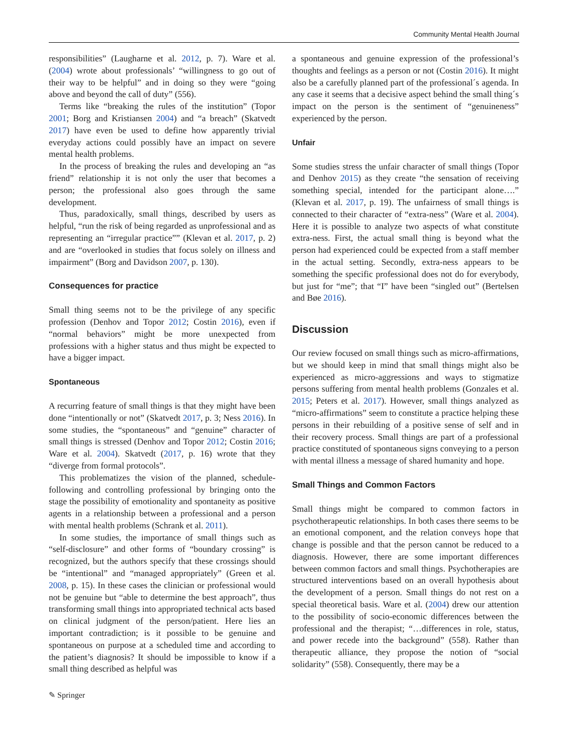Community Mental Health Journal
responsibilities” (Laugharne et al. 2012, p. 7). Ware et al. (2004) wrote about professionals’ “willingness to go out of their way to be helpful” and in doing so they were “going above and beyond the call of duty” (556).
Terms like “breaking the rules of the institution” (Topor 2001; Borg and Kristiansen 2004) and “a breach” (Skatvedt 2017) have even be used to define how apparently trivial everyday actions could possibly have an impact on severe mental health problems.
In the process of breaking the rules and developing an “as friend” relationship it is not only the user that becomes a person; the professional also goes through the same development.
Thus, paradoxically, small things, described by users as helpful, “run the risk of being regarded as unprofessional and as representing an “irregular practice”” (Klevan et al. 2017, p. 2) and are “overlooked in studies that focus solely on illness and impairment” (Borg and Davidson 2007, p. 130).
Consequences for practice
Small thing seems not to be the privilege of any specific profession (Denhov and Topor 2012; Costin 2016), even if “normal behaviors” might be more unexpected from professions with a higher status and thus might be expected to have a bigger impact.
Spontaneous
A recurring feature of small things is that they might have been done “intentionally or not” (Skatvedt 2017, p. 3; Ness 2016). In some studies, the “spontaneous” and “genuine” character of small things is stressed (Denhov and Topor 2012; Costin 2016; Ware et al. 2004). Skatvedt (2017, p. 16) wrote that they “diverge from formal protocols”.
This problematizes the vision of the planned, schedule-following and controlling professional by bringing onto the stage the possibility of emotionality and spontaneity as positive agents in a relationship between a professional and a person with mental health problems (Schrank et al. 2011).
In some studies, the importance of small things such as “self-disclosure” and other forms of “boundary crossing” is recognized, but the authors specify that these crossings should be “intentional” and “managed appropriately” (Green et al. 2008, p. 15). In these cases the clinician or professional would not be genuine but “able to determine the best approach”, thus transforming small things into appropriated technical acts based on clinical judgment of the person/patient. Here lies an important contradiction; is it possible to be genuine and spontaneous on purpose at a scheduled time and according to the patient’s diagnosis? It should be impossible to know if a small thing described as helpful was
a spontaneous and genuine expression of the professional’s thoughts and feelings as a person or not (Costin 2016). It might also be a carefully planned part of the professional´s agenda. In any case it seems that a decisive aspect behind the small thing´s impact on the person is the sentiment of “genuineness” experienced by the person.
Unfair
Some studies stress the unfair character of small things (Topor and Denhov 2015) as they create “the sensation of receiving something special, intended for the participant alone….” (Klevan et al. 2017, p. 19). The unfairness of small things is connected to their character of “extra-ness” (Ware et al. 2004). Here it is possible to analyze two aspects of what constitute extra-ness. First, the actual small thing is beyond what the person had experienced could be expected from a staff member in the actual setting. Secondly, extra-ness appears to be something the specific professional does not do for everybody, but just for “me”; that “I” have been “singled out” (Bertelsen and Bøe 2016).
Discussion
Our review focused on small things such as micro-affirmations, but we should keep in mind that small things might also be experienced as micro-aggressions and ways to stigmatize persons suffering from mental health problems (Gonzales et al. 2015; Peters et al. 2017). However, small things analyzed as “micro-affirmations” seem to constitute a practice helping these persons in their rebuilding of a positive sense of self and in their recovery process. Small things are part of a professional practice constituted of spontaneous signs conveying to a person with mental illness a message of shared humanity and hope.
Small Things and Common Factors
Small things might be compared to common factors in psychotherapeutic relationships. In both cases there seems to be an emotional component, and the relation conveys hope that change is possible and that the person cannot be reduced to a diagnosis. However, there are some important differences between common factors and small things. Psychotherapies are structured interventions based on an overall hypothesis about the development of a person. Small things do not rest on a special theoretical basis. Ware et al. (2004) drew our attention to the possibility of socio-economic differences between the professional and the therapist; “…differences in role, status, and power recede into the background” (558). Rather than therapeutic alliance, they propose the notion of “social solidarity” (558). Consequently, there may be a
✎ Springer